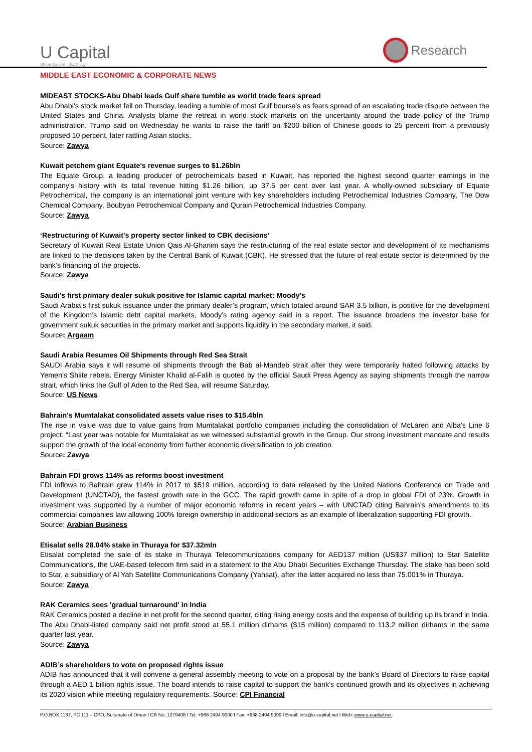U Capital
Ubhar Capital اوبار كابيتال
Research
MIDDLE EAST ECONOMIC & CORPORATE NEWS
MIDEAST STOCKS-Abu Dhabi leads Gulf share tumble as world trade fears spread
Abu Dhabi's stock market fell on Thursday, leading a tumble of most Gulf bourse's as fears spread of an escalating trade dispute between the United States and China. Analysts blame the retreat in world stock markets on the uncertainty around the trade policy of the Trump administration. Trump said on Wednesday he wants to raise the tariff on $200 billion of Chinese goods to 25 percent from a previously proposed 10 percent, later rattling Asian stocks.
Source: Zawya
Kuwait petchem giant Equate's revenue surges to $1.26bln
The Equate Group, a leading producer of petrochemicals based in Kuwait, has reported the highest second quarter earnings in the company's history with its total revenue hitting $1.26 billion, up 37.5 per cent over last year. A wholly-owned subsidiary of Equate Petrochemical, the company is an international joint venture with key shareholders including Petrochemical Industries Company, The Dow Chemical Company, Boubyan Petrochemical Company and Qurain Petrochemical Industries Company.
Source: Zawya
‘Restructuring of Kuwait's property sector linked to CBK decisions’
Secretary of Kuwait Real Estate Union Qais Al-Ghanim says the restructuring of the real estate sector and development of its mechanisms are linked to the decisions taken by the Central Bank of Kuwait (CBK). He stressed that the future of real estate sector is determined by the bank’s financing of the projects.
Source: Zawya
Saudi’s first primary dealer sukuk positive for Islamic capital market: Moody’s
Saudi Arabia’s first sukuk issuance under the primary dealer’s program, which totaled around SAR 3.5 billion, is positive for the development of the Kingdom’s Islamic debt capital markets, Moody’s rating agency said in a report. The issuance broadens the investor base for government sukuk securities in the primary market and supports liquidity in the secondary market, it said.
Source: Argaam
Saudi Arabia Resumes Oil Shipments through Red Sea Strait
SAUDI Arabia says it will resume oil shipments through the Bab al-Mandeb strait after they were temporarily halted following attacks by Yemen's Shiite rebels. Energy Minister Khalid al-Falih is quoted by the official Saudi Press Agency as saying shipments through the narrow strait, which links the Gulf of Aden to the Red Sea, will resume Saturday.
Source: US News
Bahrain's Mumtalakat consolidated assets value rises to $15.4bln
The rise in value was due to value gains from Mumtalakat portfolio companies including the consolidation of McLaren and Alba’s Line 6 project. “Last year was notable for Mumtalakat as we witnessed substantial growth in the Group. Our strong investment mandate and results support the growth of the local economy from further economic diversification to job creation.
Source: Zawya
Bahrain FDI grows 114% as reforms boost investment
FDI inflows to Bahrain grew 114% in 2017 to $519 million, according to data released by the United Nations Conference on Trade and Development (UNCTAD), the fastest growth rate in the GCC. The rapid growth came in spite of a drop in global FDI of 23%. Growth in investment was supported by a number of major economic reforms in recent years – with UNCTAD citing Bahrain’s amendments to its commercial companies law allowing 100% foreign ownership in additional sectors as an example of liberalization supporting FDI growth.
Source: Arabian Business
Etisalat sells 28.04% stake in Thuraya for $37.32mln
Etisalat completed the sale of its stake in Thuraya Telecommunications company for AED137 million (US$37 million) to Star Satellite Communications, the UAE-based telecom firm said in a statement to the Abu Dhabi Securities Exchange Thursday. The stake has been sold to Star, a subsidiary of Al Yah Satellite Communications Company (Yahsat), after the latter acquired no less than 75.001% in Thuraya.
Source: Zawya
RAK Ceramics sees 'gradual turnaround' in India
RAK Ceramics posted a decline in net profit for the second quarter, citing rising energy costs and the expense of building up its brand in India. The Abu Dhabi-listed company said net profit stood at 55.1 million dirhams ($15 million) compared to 113.2 million dirhams in the same quarter last year.
Source: Zawya
ADIB’s shareholders to vote on proposed rights issue
ADIB has announced that it will convene a general assembly meeting to vote on a proposal by the bank’s Board of Directors to raise capital through a AED 1 billion rights issue. The board intends to raise capital to support the bank’s continued growth and its objectives in achieving its 2020 vision while meeting regulatory requirements. Source: CPI Financial
P.O.BOX 1137, PC 111 – CPO, Sultanate of Oman l CR No. 1279406 l Tel: +968 2494 9000 l Fax: +968 2494 9099 l Email: info@u-capital.net l Web: www.u-capital.net